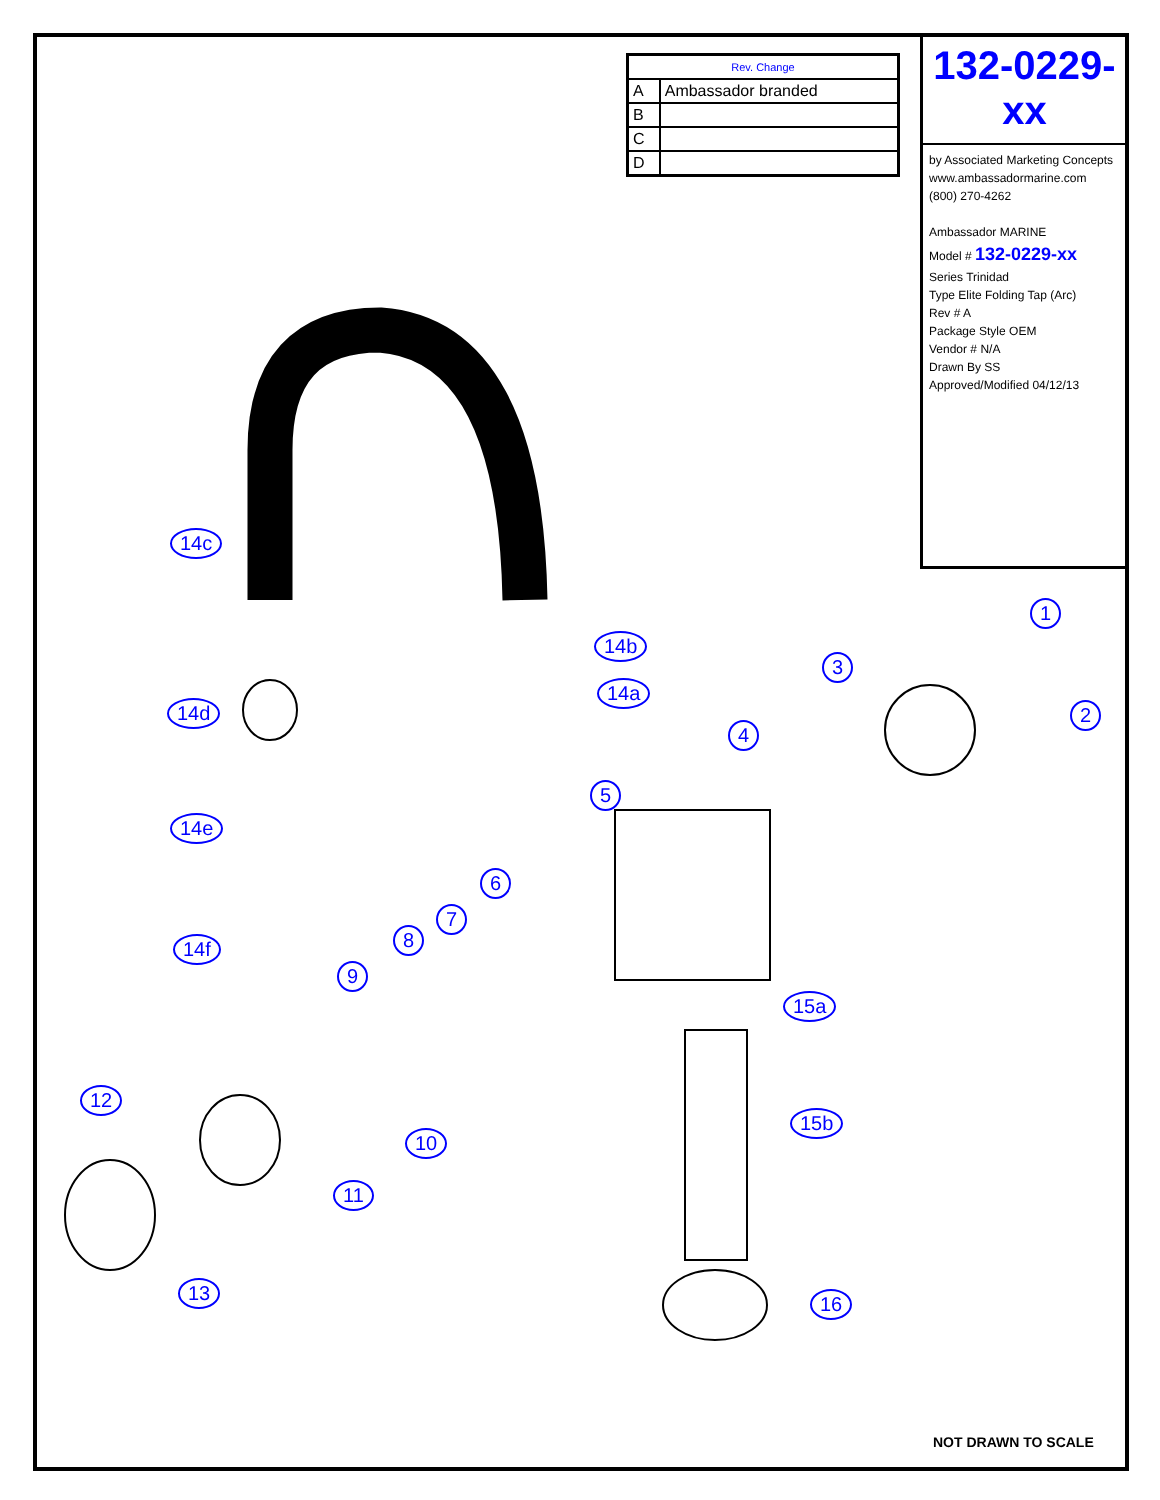| Rev. Change | |
| --- | --- |
| A | Ambassador branded |
| B | |
| C | |
| D | |
132-0229-xx
by Associated Marketing Concepts
www.ambassadormarine.com
(800) 270-4262
Ambassador MARINE
Model # 132-0229-xx
Series Trinidad
Type Elite Folding Tap (Arc)
Rev # A
Package Style OEM
Vendor # N/A
Drawn By SS
Approved/Modified 04/12/13
1
2
3
4
5
6
7
8
9
10
11
12
13
14a
14b
14c
14d
14e
14f
15a
15b
16
NOT DRAWN TO SCALE